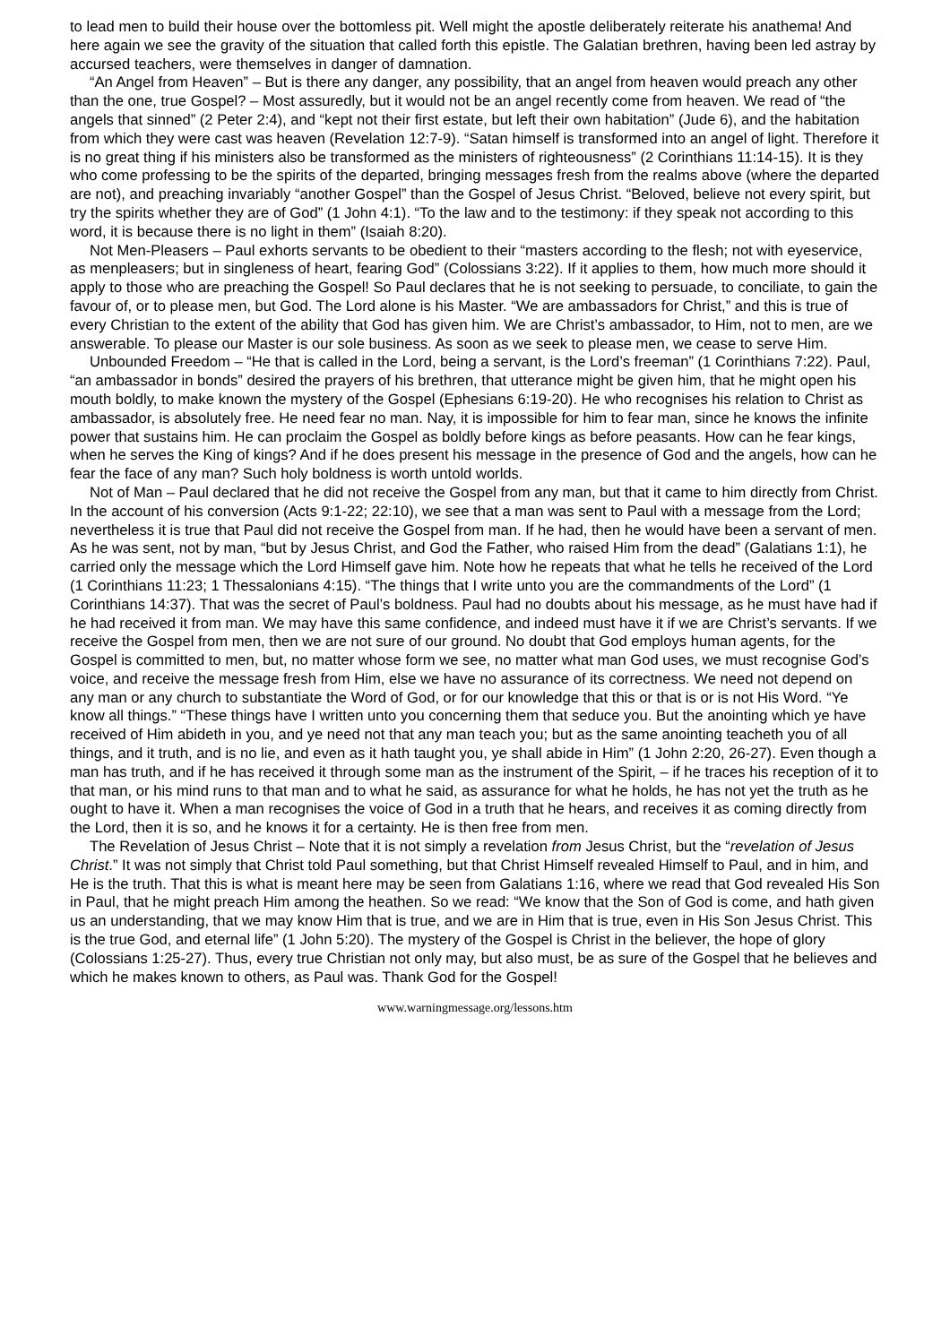to lead men to build their house over the bottomless pit. Well might the apostle deliberately reiterate his anathema! And here again we see the gravity of the situation that called forth this epistle. The Galatian brethren, having been led astray by accursed teachers, were themselves in danger of damnation.
“An Angel from Heaven” – But is there any danger, any possibility, that an angel from heaven would preach any other than the one, true Gospel? – Most assuredly, but it would not be an angel recently come from heaven. We read of “the angels that sinned” (2 Peter 2:4), and “kept not their first estate, but left their own habitation” (Jude 6), and the habitation from which they were cast was heaven (Revelation 12:7-9). “Satan himself is transformed into an angel of light. Therefore it is no great thing if his ministers also be transformed as the ministers of righteousness” (2 Corinthians 11:14-15). It is they who come professing to be the spirits of the departed, bringing messages fresh from the realms above (where the departed are not), and preaching invariably “another Gospel” than the Gospel of Jesus Christ. “Beloved, believe not every spirit, but try the spirits whether they are of God” (1 John 4:1). “To the law and to the testimony: if they speak not according to this word, it is because there is no light in them” (Isaiah 8:20).
Not Men-Pleasers – Paul exhorts servants to be obedient to their “masters according to the flesh; not with eyeservice, as menpleasers; but in singleness of heart, fearing God” (Colossians 3:22). If it applies to them, how much more should it apply to those who are preaching the Gospel! So Paul declares that he is not seeking to persuade, to conciliate, to gain the favour of, or to please men, but God. The Lord alone is his Master. “We are ambassadors for Christ,” and this is true of every Christian to the extent of the ability that God has given him. We are Christ’s ambassador, to Him, not to men, are we answerable. To please our Master is our sole business. As soon as we seek to please men, we cease to serve Him.
Unbounded Freedom – “He that is called in the Lord, being a servant, is the Lord’s freeman” (1 Corinthians 7:22). Paul, “an ambassador in bonds” desired the prayers of his brethren, that utterance might be given him, that he might open his mouth boldly, to make known the mystery of the Gospel (Ephesians 6:19-20). He who recognises his relation to Christ as ambassador, is absolutely free. He need fear no man. Nay, it is impossible for him to fear man, since he knows the infinite power that sustains him. He can proclaim the Gospel as boldly before kings as before peasants. How can he fear kings, when he serves the King of kings? And if he does present his message in the presence of God and the angels, how can he fear the face of any man? Such holy boldness is worth untold worlds.
Not of Man – Paul declared that he did not receive the Gospel from any man, but that it came to him directly from Christ. In the account of his conversion (Acts 9:1-22; 22:10), we see that a man was sent to Paul with a message from the Lord; nevertheless it is true that Paul did not receive the Gospel from man. If he had, then he would have been a servant of men. As he was sent, not by man, “but by Jesus Christ, and God the Father, who raised Him from the dead” (Galatians 1:1), he carried only the message which the Lord Himself gave him. Note how he repeats that what he tells he received of the Lord (1 Corinthians 11:23; 1 Thessalonians 4:15). “The things that I write unto you are the commandments of the Lord” (1 Corinthians 14:37). That was the secret of Paul’s boldness. Paul had no doubts about his message, as he must have had if he had received it from man. We may have this same confidence, and indeed must have it if we are Christ’s servants. If we receive the Gospel from men, then we are not sure of our ground. No doubt that God employs human agents, for the Gospel is committed to men, but, no matter whose form we see, no matter what man God uses, we must recognise God’s voice, and receive the message fresh from Him, else we have no assurance of its correctness. We need not depend on any man or any church to substantiate the Word of God, or for our knowledge that this or that is or is not His Word. “Ye know all things.” “These things have I written unto you concerning them that seduce you. But the anointing which ye have received of Him abideth in you, and ye need not that any man teach you; but as the same anointing teacheth you of all things, and it truth, and is no lie, and even as it hath taught you, ye shall abide in Him” (1 John 2:20, 26-27). Even though a man has truth, and if he has received it through some man as the instrument of the Spirit, – if he traces his reception of it to that man, or his mind runs to that man and to what he said, as assurance for what he holds, he has not yet the truth as he ought to have it. When a man recognises the voice of God in a truth that he hears, and receives it as coming directly from the Lord, then it is so, and he knows it for a certainty. He is then free from men.
The Revelation of Jesus Christ – Note that it is not simply a revelation from Jesus Christ, but the “revelation of Jesus Christ.” It was not simply that Christ told Paul something, but that Christ Himself revealed Himself to Paul, and in him, and He is the truth. That this is what is meant here may be seen from Galatians 1:16, where we read that God revealed His Son in Paul, that he might preach Him among the heathen. So we read: “We know that the Son of God is come, and hath given us an understanding, that we may know Him that is true, and we are in Him that is true, even in His Son Jesus Christ. This is the true God, and eternal life” (1 John 5:20). The mystery of the Gospel is Christ in the believer, the hope of glory (Colossians 1:25-27). Thus, every true Christian not only may, but also must, be as sure of the Gospel that he believes and which he makes known to others, as Paul was. Thank God for the Gospel!
www.warningmessage.org/lessons.htm